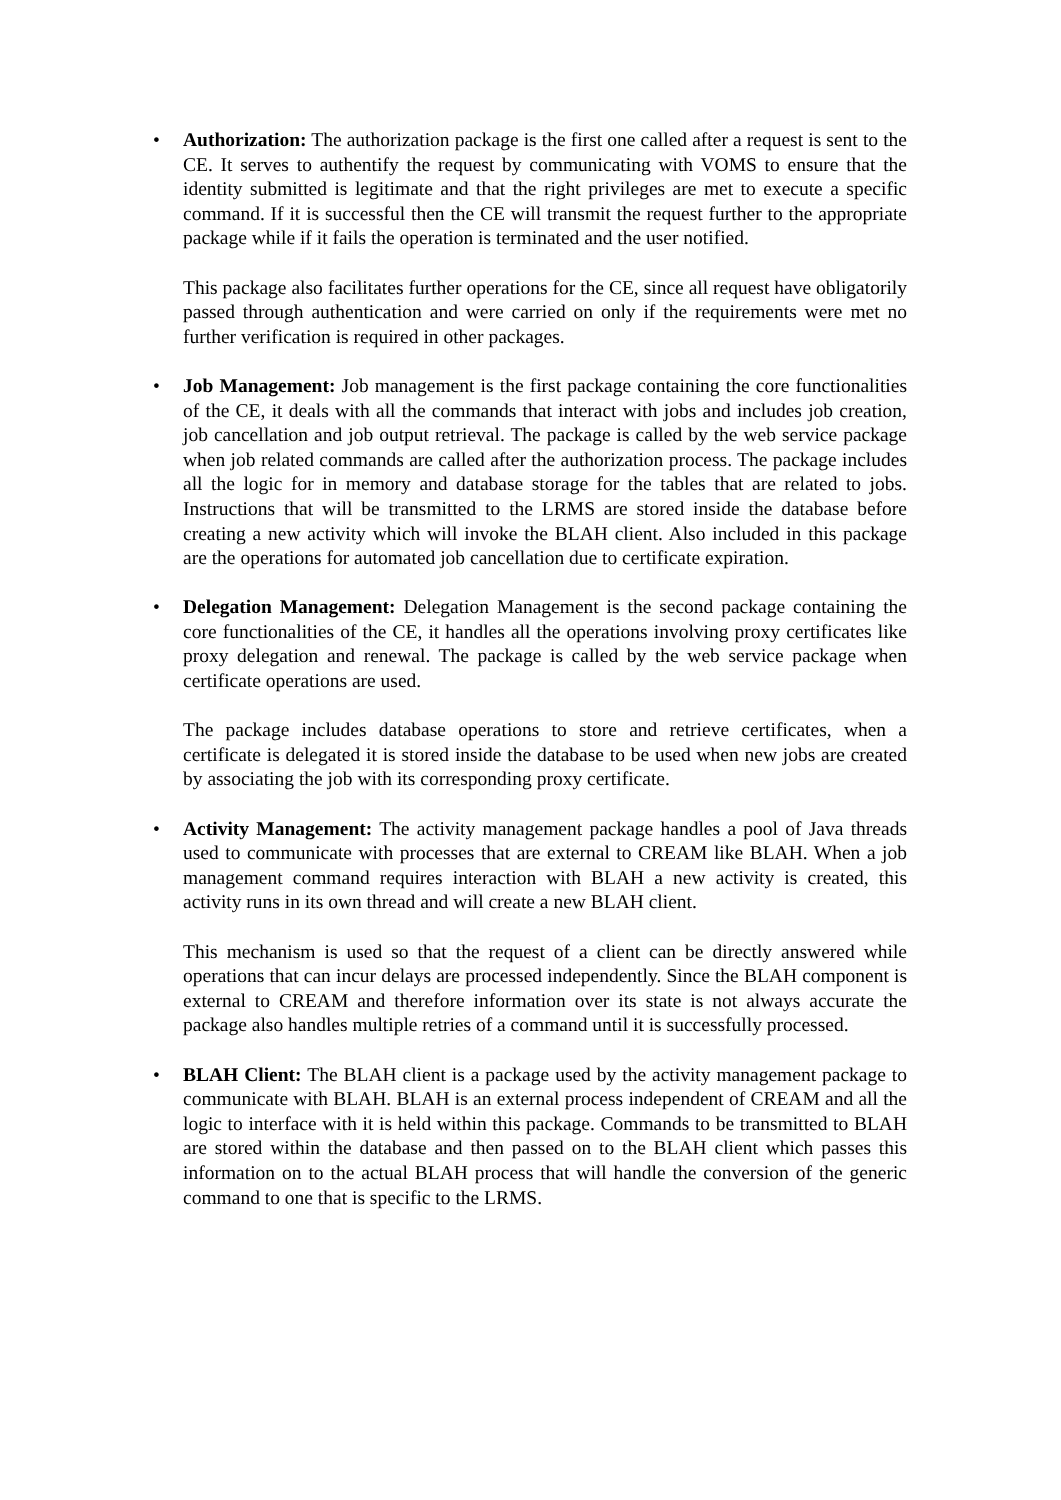•
Authorization: The authorization package is the first one called after a request is sent to the CE. It serves to authentify the request by communicating with VOMS to ensure that the identity submitted is legitimate and that the right privileges are met to execute a specific command. If it is successful then the CE will transmit the request further to the appropriate package while if it fails the operation is terminated and the user notified.
This package also facilitates further operations for the CE, since all request have obligatorily passed through authentication and were carried on only if the requirements were met no further verification is required in other packages.
•
Job Management: Job management is the first package containing the core functionalities of the CE, it deals with all the commands that interact with jobs and includes job creation, job cancellation and job output retrieval. The package is called by the web service package when job related commands are called after the authorization process. The package includes all the logic for in memory and database storage for the tables that are related to jobs. Instructions that will be transmitted to the LRMS are stored inside the database before creating a new activity which will invoke the BLAH client. Also included in this package are the operations for automated job cancellation due to certificate expiration.
•
Delegation Management: Delegation Management is the second package containing the core functionalities of the CE, it handles all the operations involving proxy certificates like proxy delegation and renewal. The package is called by the web service package when certificate operations are used.
The package includes database operations to store and retrieve certificates, when a certificate is delegated it is stored inside the database to be used when new jobs are created by associating the job with its corresponding proxy certificate.
•
Activity Management: The activity management package handles a pool of Java threads used to communicate with processes that are external to CREAM like BLAH. When a job management command requires interaction with BLAH a new activity is created, this activity runs in its own thread and will create a new BLAH client.
This mechanism is used so that the request of a client can be directly answered while operations that can incur delays are processed independently. Since the BLAH component is external to CREAM and therefore information over its state is not always accurate the package also handles multiple retries of a command until it is successfully processed.
•
BLAH Client: The BLAH client is a package used by the activity management package to communicate with BLAH. BLAH is an external process independent of CREAM and all the logic to interface with it is held within this package. Commands to be transmitted to BLAH are stored within the database and then passed on to the BLAH client which passes this information on to the actual BLAH process that will handle the conversion of the generic command to one that is specific to the LRMS.